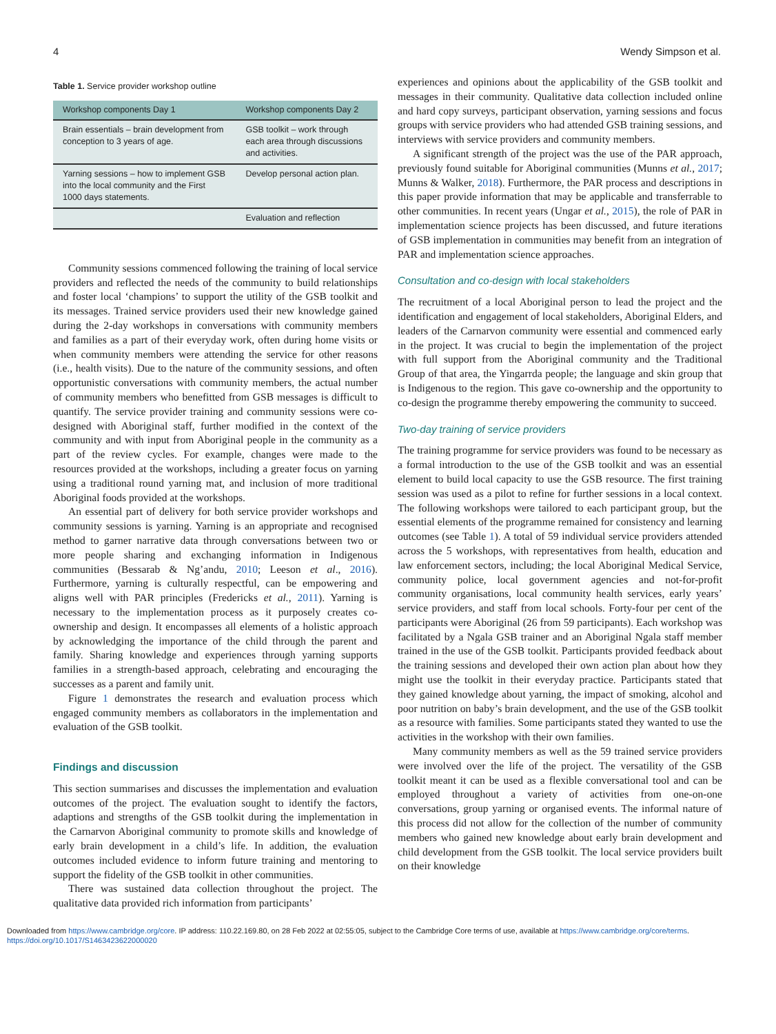4 Wendy Simpson et al.
Table 1. Service provider workshop outline
| Workshop components Day 1 | Workshop components Day 2 |
| --- | --- |
| Brain essentials – brain development from conception to 3 years of age. | GSB toolkit – work through each area through discussions and activities. |
| Yarning sessions – how to implement GSB into the local community and the First 1000 days statements. | Develop personal action plan. |
| | Evaluation and reflection |
Community sessions commenced following the training of local service providers and reflected the needs of the community to build relationships and foster local ‘champions’ to support the utility of the GSB toolkit and its messages. Trained service providers used their new knowledge gained during the 2-day workshops in conversations with community members and families as a part of their everyday work, often during home visits or when community members were attending the service for other reasons (i.e., health visits). Due to the nature of the community sessions, and often opportunistic conversations with community members, the actual number of community members who benefitted from GSB messages is difficult to quantify. The service provider training and community sessions were co-designed with Aboriginal staff, further modified in the context of the community and with input from Aboriginal people in the community as a part of the review cycles. For example, changes were made to the resources provided at the workshops, including a greater focus on yarning using a traditional round yarning mat, and inclusion of more traditional Aboriginal foods provided at the workshops.
An essential part of delivery for both service provider workshops and community sessions is yarning. Yarning is an appropriate and recognised method to garner narrative data through conversations between two or more people sharing and exchanging information in Indigenous communities (Bessarab & Ng’andu, 2010; Leeson et al., 2016). Furthermore, yarning is culturally respectful, can be empowering and aligns well with PAR principles (Fredericks et al., 2011). Yarning is necessary to the implementation process as it purposely creates co-ownership and design. It encompasses all elements of a holistic approach by acknowledging the importance of the child through the parent and family. Sharing knowledge and experiences through yarning supports families in a strength-based approach, celebrating and encouraging the successes as a parent and family unit.
Figure 1 demonstrates the research and evaluation process which engaged community members as collaborators in the implementation and evaluation of the GSB toolkit.
Findings and discussion
This section summarises and discusses the implementation and evaluation outcomes of the project. The evaluation sought to identify the factors, adaptions and strengths of the GSB toolkit during the implementation in the Carnarvon Aboriginal community to promote skills and knowledge of early brain development in a child’s life. In addition, the evaluation outcomes included evidence to inform future training and mentoring to support the fidelity of the GSB toolkit in other communities.
There was sustained data collection throughout the project. The qualitative data provided rich information from participants’
experiences and opinions about the applicability of the GSB toolkit and messages in their community. Qualitative data collection included online and hard copy surveys, participant observation, yarning sessions and focus groups with service providers who had attended GSB training sessions, and interviews with service providers and community members.
A significant strength of the project was the use of the PAR approach, previously found suitable for Aboriginal communities (Munns et al., 2017; Munns & Walker, 2018). Furthermore, the PAR process and descriptions in this paper provide information that may be applicable and transferrable to other communities. In recent years (Ungar et al., 2015), the role of PAR in implementation science projects has been discussed, and future iterations of GSB implementation in communities may benefit from an integration of PAR and implementation science approaches.
Consultation and co-design with local stakeholders
The recruitment of a local Aboriginal person to lead the project and the identification and engagement of local stakeholders, Aboriginal Elders, and leaders of the Carnarvon community were essential and commenced early in the project. It was crucial to begin the implementation of the project with full support from the Aboriginal community and the Traditional Group of that area, the Yingarrda people; the language and skin group that is Indigenous to the region. This gave co-ownership and the opportunity to co-design the programme thereby empowering the community to succeed.
Two-day training of service providers
The training programme for service providers was found to be necessary as a formal introduction to the use of the GSB toolkit and was an essential element to build local capacity to use the GSB resource. The first training session was used as a pilot to refine for further sessions in a local context. The following workshops were tailored to each participant group, but the essential elements of the programme remained for consistency and learning outcomes (see Table 1). A total of 59 individual service providers attended across the 5 workshops, with representatives from health, education and law enforcement sectors, including; the local Aboriginal Medical Service, community police, local government agencies and not-for-profit community organisations, local community health services, early years’ service providers, and staff from local schools. Forty-four per cent of the participants were Aboriginal (26 from 59 participants). Each workshop was facilitated by a Ngala GSB trainer and an Aboriginal Ngala staff member trained in the use of the GSB toolkit. Participants provided feedback about the training sessions and developed their own action plan about how they might use the toolkit in their everyday practice. Participants stated that they gained knowledge about yarning, the impact of smoking, alcohol and poor nutrition on baby’s brain development, and the use of the GSB toolkit as a resource with families. Some participants stated they wanted to use the activities in the workshop with their own families.
Many community members as well as the 59 trained service providers were involved over the life of the project. The versatility of the GSB toolkit meant it can be used as a flexible conversational tool and can be employed throughout a variety of activities from one-on-one conversations, group yarning or organised events. The informal nature of this process did not allow for the collection of the number of community members who gained new knowledge about early brain development and child development from the GSB toolkit. The local service providers built on their knowledge
Downloaded from https://www.cambridge.org/core. IP address: 110.22.169.80, on 28 Feb 2022 at 02:55:05, subject to the Cambridge Core terms of use, available at https://www.cambridge.org/core/terms.
https://doi.org/10.1017/S1463423622000020